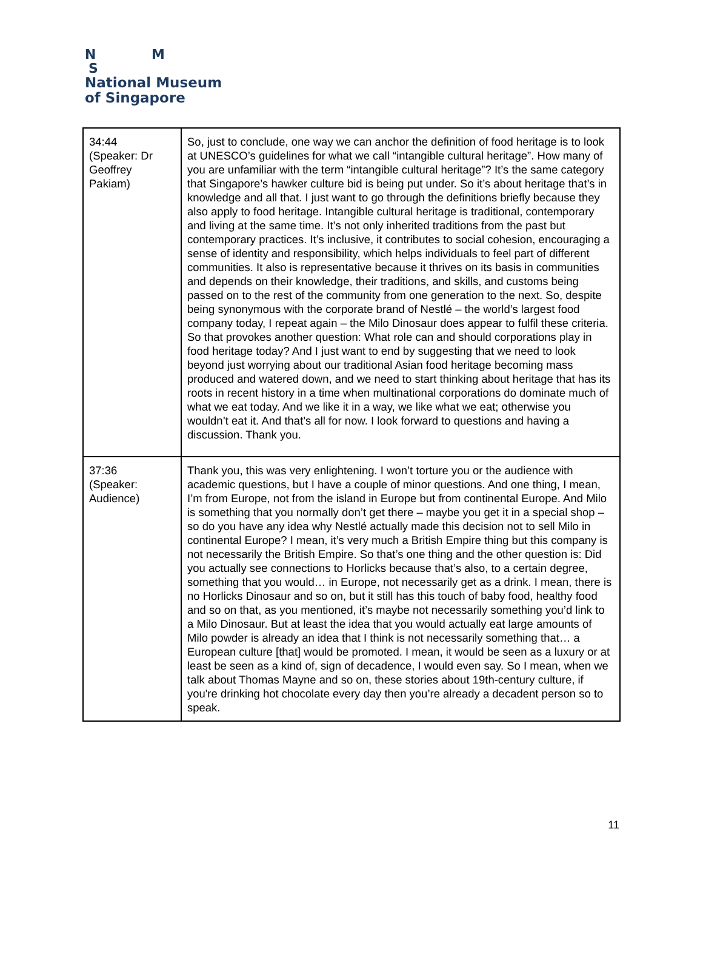N M
S
National Museum
of Singapore
| 34:44 (Speaker: Dr Geoffrey Pakiam) | So, just to conclude, one way we can anchor the definition of food heritage is to look at UNESCO’s guidelines for what we call “intangible cultural heritage”. How many of you are unfamiliar with the term “intangible cultural heritage”? It’s the same category that Singapore’s hawker culture bid is being put under. So it’s about heritage that’s in knowledge and all that. I just want to go through the definitions briefly because they also apply to food heritage. Intangible cultural heritage is traditional, contemporary and living at the same time. It’s not only inherited traditions from the past but contemporary practices. It’s inclusive, it contributes to social cohesion, encouraging a sense of identity and responsibility, which helps individuals to feel part of different communities. It also is representative because it thrives on its basis in communities and depends on their knowledge, their traditions, and skills, and customs being passed on to the rest of the community from one generation to the next. So, despite being synonymous with the corporate brand of Nestlé – the world’s largest food company today, I repeat again – the Milo Dinosaur does appear to fulfil these criteria. So that provokes another question: What role can and should corporations play in food heritage today? And I just want to end by suggesting that we need to look beyond just worrying about our traditional Asian food heritage becoming mass produced and watered down, and we need to start thinking about heritage that has its roots in recent history in a time when multinational corporations do dominate much of what we eat today. And we like it in a way, we like what we eat; otherwise you wouldn’t eat it. And that’s all for now. I look forward to questions and having a discussion. Thank you. |
| 37:36 (Speaker: Audience) | Thank you, this was very enlightening. I won’t torture you or the audience with academic questions, but I have a couple of minor questions. And one thing, I mean, I’m from Europe, not from the island in Europe but from continental Europe. And Milo is something that you normally don’t get there – maybe you get it in a special shop – so do you have any idea why Nestlé actually made this decision not to sell Milo in continental Europe? I mean, it’s very much a British Empire thing but this company is not necessarily the British Empire. So that’s one thing and the other question is: Did you actually see connections to Horlicks because that’s also, to a certain degree, something that you would… in Europe, not necessarily get as a drink. I mean, there is no Horlicks Dinosaur and so on, but it still has this touch of baby food, healthy food and so on that, as you mentioned, it’s maybe not necessarily something you’d link to a Milo Dinosaur. But at least the idea that you would actually eat large amounts of Milo powder is already an idea that I think is not necessarily something that… a European culture [that] would be promoted. I mean, it would be seen as a luxury or at least be seen as a kind of, sign of decadence, I would even say. So I mean, when we talk about Thomas Mayne and so on, these stories about 19th-century culture, if you're drinking hot chocolate every day then you’re already a decadent person so to speak. |
11